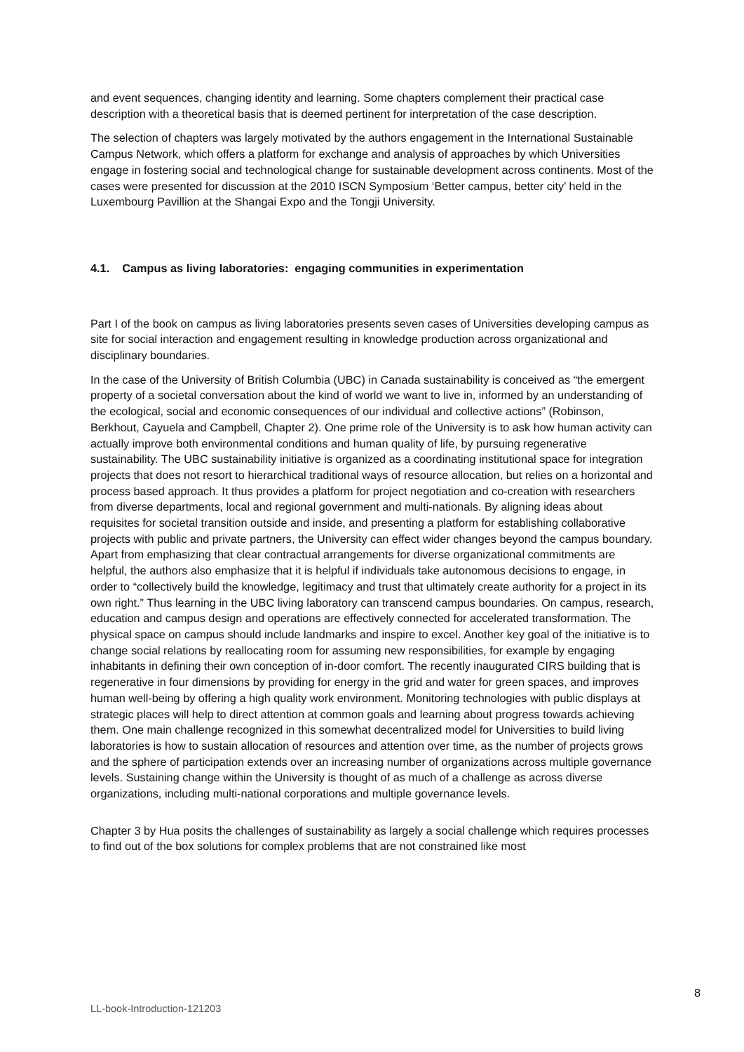and event sequences, changing identity and learning. Some chapters complement their practical case description with a theoretical basis that is deemed pertinent for interpretation of the case description.
The selection of chapters was largely motivated by the authors engagement in the International Sustainable Campus Network, which offers a platform for exchange and analysis of approaches by which Universities engage in fostering social and technological change for sustainable development across continents. Most of the cases were presented for discussion at the 2010 ISCN Symposium ‘Better campus, better city’ held in the Luxembourg Pavillion at the Shangai Expo and the Tongji University.
4.1. Campus as living laboratories: engaging communities in experimentation
Part I of the book on campus as living laboratories presents seven cases of Universities developing campus as site for social interaction and engagement resulting in knowledge production across organizational and disciplinary boundaries.
In the case of the University of British Columbia (UBC) in Canada sustainability is conceived as “the emergent property of a societal conversation about the kind of world we want to live in, informed by an understanding of the ecological, social and economic consequences of our individual and collective actions” (Robinson, Berkhout, Cayuela and Campbell, Chapter 2). One prime role of the University is to ask how human activity can actually improve both environmental conditions and human quality of life, by pursuing regenerative sustainability. The UBC sustainability initiative is organized as a coordinating institutional space for integration projects that does not resort to hierarchical traditional ways of resource allocation, but relies on a horizontal and process based approach. It thus provides a platform for project negotiation and co-creation with researchers from diverse departments, local and regional government and multi-nationals. By aligning ideas about requisites for societal transition outside and inside, and presenting a platform for establishing collaborative projects with public and private partners, the University can effect wider changes beyond the campus boundary. Apart from emphasizing that clear contractual arrangements for diverse organizational commitments are helpful, the authors also emphasize that it is helpful if individuals take autonomous decisions to engage, in order to “collectively build the knowledge, legitimacy and trust that ultimately create authority for a project in its own right.” Thus learning in the UBC living laboratory can transcend campus boundaries. On campus, research, education and campus design and operations are effectively connected for accelerated transformation. The physical space on campus should include landmarks and inspire to excel. Another key goal of the initiative is to change social relations by reallocating room for assuming new responsibilities, for example by engaging inhabitants in defining their own conception of in-door comfort. The recently inaugurated CIRS building that is regenerative in four dimensions by providing for energy in the grid and water for green spaces, and improves human well-being by offering a high quality work environment. Monitoring technologies with public displays at strategic places will help to direct attention at common goals and learning about progress towards achieving them. One main challenge recognized in this somewhat decentralized model for Universities to build living laboratories is how to sustain allocation of resources and attention over time, as the number of projects grows and the sphere of participation extends over an increasing number of organizations across multiple governance levels. Sustaining change within the University is thought of as much of a challenge as across diverse organizations, including multi-national corporations and multiple governance levels.
Chapter 3 by Hua posits the challenges of sustainability as largely a social challenge which requires processes to find out of the box solutions for complex problems that are not constrained like most
8
LL-book-Introduction-121203